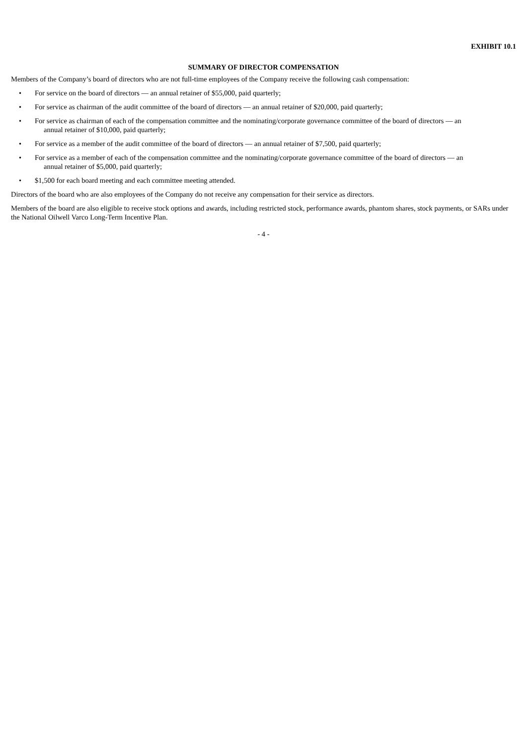EXHIBIT 10.1
SUMMARY OF DIRECTOR COMPENSATION
Members of the Company’s board of directors who are not full-time employees of the Company receive the following cash compensation:
• For service on the board of directors — an annual retainer of $55,000, paid quarterly;
• For service as chairman of the audit committee of the board of directors — an annual retainer of $20,000, paid quarterly;
• For service as chairman of each of the compensation committee and the nominating/corporate governance committee of the board of directors — an
annual retainer of $10,000, paid quarterly;
• For service as a member of the audit committee of the board of directors — an annual retainer of $7,500, paid quarterly;
• For service as a member of each of the compensation committee and the nominating/corporate governance committee of the board of directors — an
annual retainer of $5,000, paid quarterly;
• $1,500 for each board meeting and each committee meeting attended.
Directors of the board who are also employees of the Company do not receive any compensation for their service as directors.
Members of the board are also eligible to receive stock options and awards, including restricted stock, performance awards, phantom shares, stock payments, or SARs under the National Oilwell Varco Long-Term Incentive Plan.
- 4 -